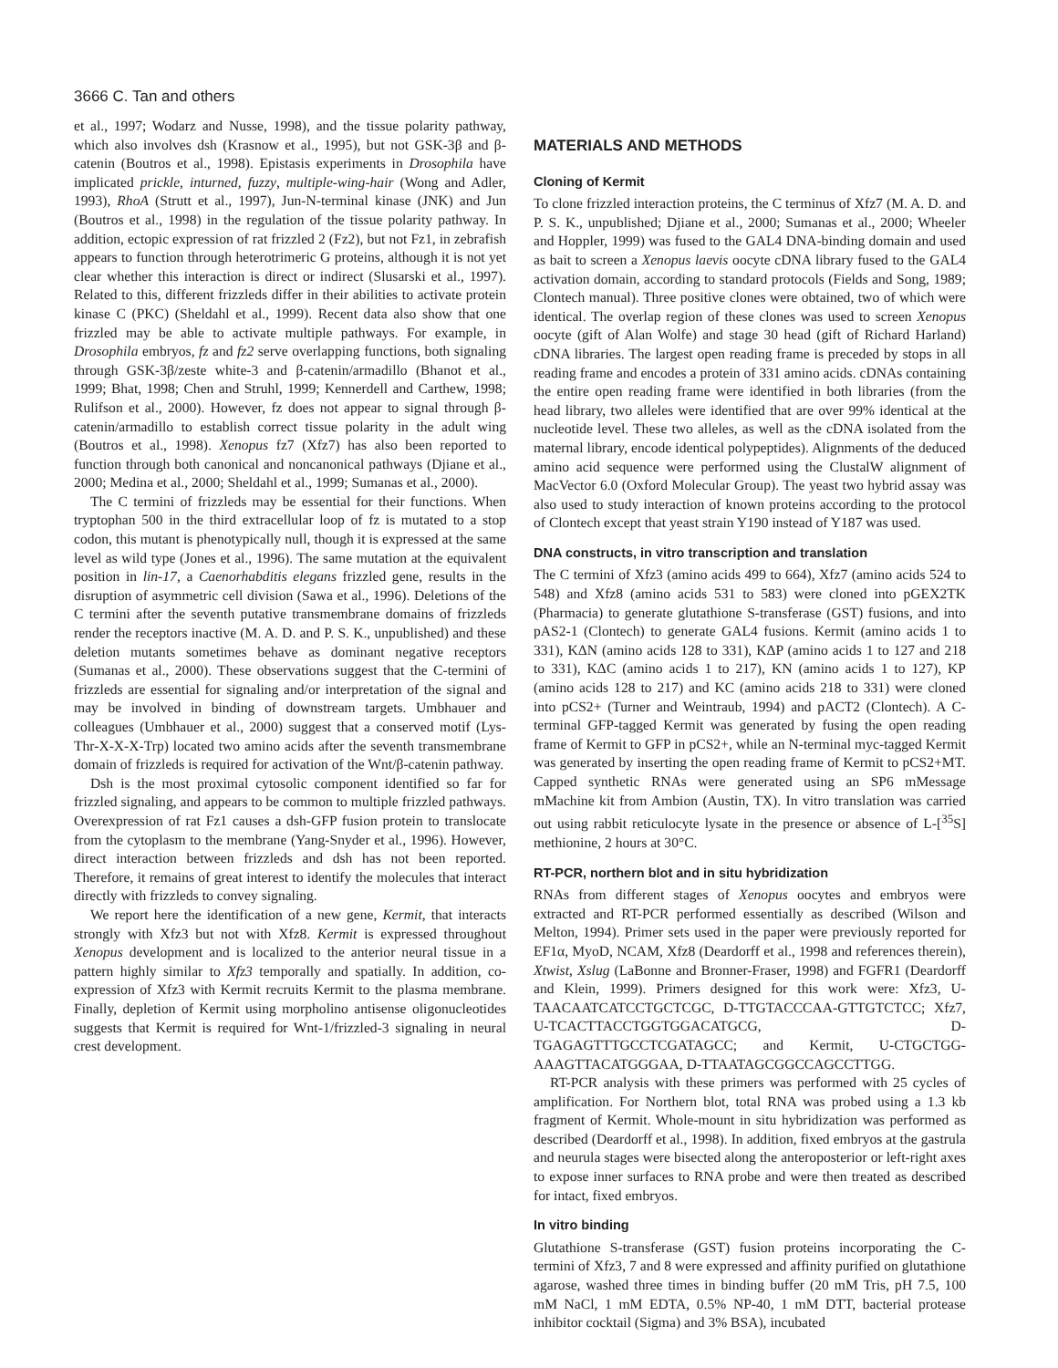3666 C. Tan and others
et al., 1997; Wodarz and Nusse, 1998), and the tissue polarity pathway, which also involves dsh (Krasnow et al., 1995), but not GSK-3β and β-catenin (Boutros et al., 1998). Epistasis experiments in Drosophila have implicated prickle, inturned, fuzzy, multiple-wing-hair (Wong and Adler, 1993), RhoA (Strutt et al., 1997), Jun-N-terminal kinase (JNK) and Jun (Boutros et al., 1998) in the regulation of the tissue polarity pathway. In addition, ectopic expression of rat frizzled 2 (Fz2), but not Fz1, in zebrafish appears to function through heterotrimeric G proteins, although it is not yet clear whether this interaction is direct or indirect (Slusarski et al., 1997). Related to this, different frizzleds differ in their abilities to activate protein kinase C (PKC) (Sheldahl et al., 1999). Recent data also show that one frizzled may be able to activate multiple pathways. For example, in Drosophila embryos, fz and fz2 serve overlapping functions, both signaling through GSK-3β/zeste white-3 and β-catenin/armadillo (Bhanot et al., 1999; Bhat, 1998; Chen and Struhl, 1999; Kennerdell and Carthew, 1998; Rulifson et al., 2000). However, fz does not appear to signal through β-catenin/armadillo to establish correct tissue polarity in the adult wing (Boutros et al., 1998). Xenopus fz7 (Xfz7) has also been reported to function through both canonical and noncanonical pathways (Djiane et al., 2000; Medina et al., 2000; Sheldahl et al., 1999; Sumanas et al., 2000).
The C termini of frizzleds may be essential for their functions. When tryptophan 500 in the third extracellular loop of fz is mutated to a stop codon, this mutant is phenotypically null, though it is expressed at the same level as wild type (Jones et al., 1996). The same mutation at the equivalent position in lin-17, a Caenorhabditis elegans frizzled gene, results in the disruption of asymmetric cell division (Sawa et al., 1996). Deletions of the C termini after the seventh putative transmembrane domains of frizzleds render the receptors inactive (M. A. D. and P. S. K., unpublished) and these deletion mutants sometimes behave as dominant negative receptors (Sumanas et al., 2000). These observations suggest that the C-termini of frizzleds are essential for signaling and/or interpretation of the signal and may be involved in binding of downstream targets. Umbhauer and colleagues (Umbhauer et al., 2000) suggest that a conserved motif (Lys-Thr-X-X-X-Trp) located two amino acids after the seventh transmembrane domain of frizzleds is required for activation of the Wnt/β-catenin pathway.
Dsh is the most proximal cytosolic component identified so far for frizzled signaling, and appears to be common to multiple frizzled pathways. Overexpression of rat Fz1 causes a dsh-GFP fusion protein to translocate from the cytoplasm to the membrane (Yang-Snyder et al., 1996). However, direct interaction between frizzleds and dsh has not been reported. Therefore, it remains of great interest to identify the molecules that interact directly with frizzleds to convey signaling.
We report here the identification of a new gene, Kermit, that interacts strongly with Xfz3 but not with Xfz8. Kermit is expressed throughout Xenopus development and is localized to the anterior neural tissue in a pattern highly similar to Xfz3 temporally and spatially. In addition, co-expression of Xfz3 with Kermit recruits Kermit to the plasma membrane. Finally, depletion of Kermit using morpholino antisense oligonucleotides suggests that Kermit is required for Wnt-1/frizzled-3 signaling in neural crest development.
MATERIALS AND METHODS
Cloning of Kermit
To clone frizzled interaction proteins, the C terminus of Xfz7 (M. A. D. and P. S. K., unpublished; Djiane et al., 2000; Sumanas et al., 2000; Wheeler and Hoppler, 1999) was fused to the GAL4 DNA-binding domain and used as bait to screen a Xenopus laevis oocyte cDNA library fused to the GAL4 activation domain, according to standard protocols (Fields and Song, 1989; Clontech manual). Three positive clones were obtained, two of which were identical. The overlap region of these clones was used to screen Xenopus oocyte (gift of Alan Wolfe) and stage 30 head (gift of Richard Harland) cDNA libraries. The largest open reading frame is preceded by stops in all reading frame and encodes a protein of 331 amino acids. cDNAs containing the entire open reading frame were identified in both libraries (from the head library, two alleles were identified that are over 99% identical at the nucleotide level. These two alleles, as well as the cDNA isolated from the maternal library, encode identical polypeptides). Alignments of the deduced amino acid sequence were performed using the ClustalW alignment of MacVector 6.0 (Oxford Molecular Group). The yeast two hybrid assay was also used to study interaction of known proteins according to the protocol of Clontech except that yeast strain Y190 instead of Y187 was used.
DNA constructs, in vitro transcription and translation
The C termini of Xfz3 (amino acids 499 to 664), Xfz7 (amino acids 524 to 548) and Xfz8 (amino acids 531 to 583) were cloned into pGEX2TK (Pharmacia) to generate glutathione S-transferase (GST) fusions, and into pAS2-1 (Clontech) to generate GAL4 fusions. Kermit (amino acids 1 to 331), KΔN (amino acids 128 to 331), KΔP (amino acids 1 to 127 and 218 to 331), KΔC (amino acids 1 to 217), KN (amino acids 1 to 127), KP (amino acids 128 to 217) and KC (amino acids 218 to 331) were cloned into pCS2+ (Turner and Weintraub, 1994) and pACT2 (Clontech). A C-terminal GFP-tagged Kermit was generated by fusing the open reading frame of Kermit to GFP in pCS2+, while an N-terminal myc-tagged Kermit was generated by inserting the open reading frame of Kermit to pCS2+MT. Capped synthetic RNAs were generated using an SP6 mMessage mMachine kit from Ambion (Austin, TX). In vitro translation was carried out using rabbit reticulocyte lysate in the presence or absence of L-[<sup>35</sup>S] methionine, 2 hours at 30°C.
RT-PCR, northern blot and in situ hybridization
RNAs from different stages of Xenopus oocytes and embryos were extracted and RT-PCR performed essentially as described (Wilson and Melton, 1994). Primer sets used in the paper were previously reported for EF1α, MyoD, NCAM, Xfz8 (Deardorff et al., 1998 and references therein), Xtwist, Xslug (LaBonne and Bronner-Fraser, 1998) and FGFR1 (Deardorff and Klein, 1999). Primers designed for this work were: Xfz3, U-TAACAATCATCCTGCTCGC, D-TTGTACCCAA-GTTGTCTCC; Xfz7, U-TCACTTACCTGGTGGACATGCG, D-TGAGAGTTTGCCTCGATAGCC; and Kermit, U-CTGCTGG-AAAGTTACATGGGAA, D-TTAATAGCGGCCAGCCTTGG.
RT-PCR analysis with these primers was performed with 25 cycles of amplification. For Northern blot, total RNA was probed using a 1.3 kb fragment of Kermit. Whole-mount in situ hybridization was performed as described (Deardorff et al., 1998). In addition, fixed embryos at the gastrula and neurula stages were bisected along the anteroposterior or left-right axes to expose inner surfaces to RNA probe and were then treated as described for intact, fixed embryos.
In vitro binding
Glutathione S-transferase (GST) fusion proteins incorporating the C-termini of Xfz3, 7 and 8 were expressed and affinity purified on glutathione agarose, washed three times in binding buffer (20 mM Tris, pH 7.5, 100 mM NaCl, 1 mM EDTA, 0.5% NP-40, 1 mM DTT, bacterial protease inhibitor cocktail (Sigma) and 3% BSA), incubated